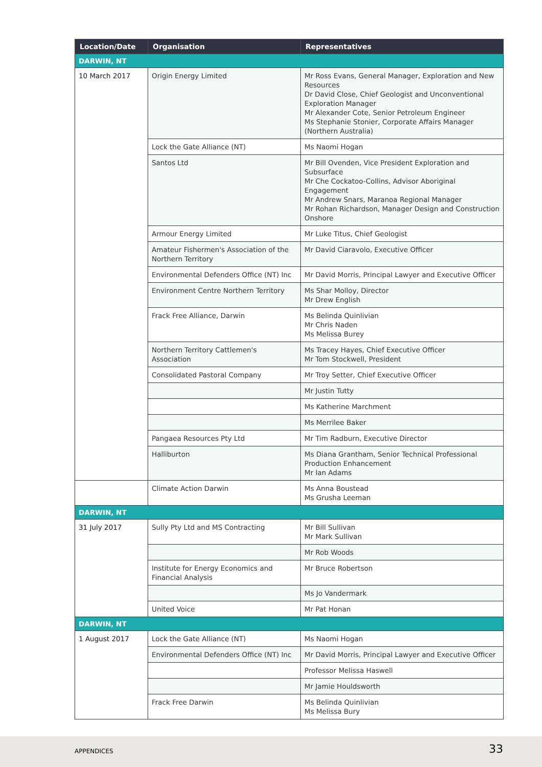| Location/Date | Organisation | Representatives |
| --- | --- | --- |
| DARWIN, NT | | |
| 10 March 2017 | Origin Energy Limited | Mr Ross Evans, General Manager, Exploration and New Resources Dr David Close, Chief Geologist and Unconventional Exploration Manager Mr Alexander Cote, Senior Petroleum Engineer Ms Stephanie Stonier, Corporate Affairs Manager (Northern Australia) |
| | Lock the Gate Alliance (NT) | Ms Naomi Hogan |
| | Santos Ltd | Mr Bill Ovenden, Vice President Exploration and Subsurface Mr Che Cockatoo-Collins, Advisor Aboriginal Engagement Mr Andrew Snars, Maranoa Regional Manager Mr Rohan Richardson, Manager Design and Construction Onshore |
| | Armour Energy Limited | Mr Luke Titus, Chief Geologist |
| | Amateur Fishermen's Association of the Northern Territory | Mr David Ciaravolo, Executive Officer |
| | Environmental Defenders Office (NT) Inc | Mr David Morris, Principal Lawyer and Executive Officer |
| | Environment Centre Northern Territory | Ms Shar Molloy, Director Mr Drew English |
| | Frack Free Alliance, Darwin | Ms Belinda Quinlivian Mr Chris Naden Ms Melissa Burey |
| | Northern Territory Cattlemen's Association | Ms Tracey Hayes, Chief Executive Officer Mr Tom Stockwell, President |
| | Consolidated Pastoral Company | Mr Troy Setter, Chief Executive Officer |
| | | Mr Justin Tutty |
| | | Ms Katherine Marchment |
| | | Ms Merrilee Baker |
| | Pangaea Resources Pty Ltd | Mr Tim Radburn, Executive Director |
| | Halliburton | Ms Diana Grantham, Senior Technical Professional Production Enhancement Mr Ian Adams |
| | Climate Action Darwin | Ms Anna Boustead Ms Grusha Leeman |
| DARWIN, NT | | |
| 31 July 2017 | Sully Pty Ltd and MS Contracting | Mr Bill Sullivan Mr Mark Sullivan |
| | | Mr Rob Woods |
| | Institute for Energy Economics and Financial Analysis | Mr Bruce Robertson |
| | | Ms Jo Vandermark |
| | United Voice | Mr Pat Honan |
| DARWIN, NT | | |
| 1 August 2017 | Lock the Gate Alliance (NT) | Ms Naomi Hogan |
| | Environmental Defenders Office (NT) Inc | Mr David Morris, Principal Lawyer and Executive Officer |
| | | Professor Melissa Haswell |
| | | Mr Jamie Houldsworth |
| | Frack Free Darwin | Ms Belinda Quinlivian Ms Melissa Bury |
APPENDICES 33